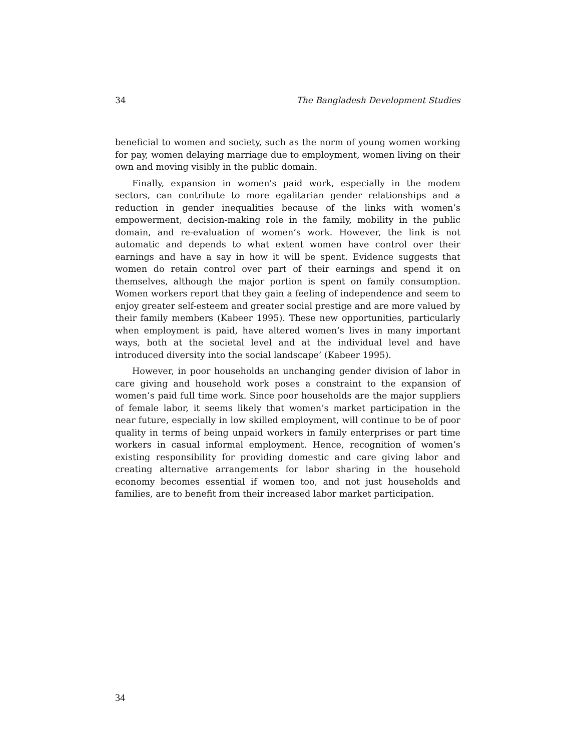34 The Bangladesh Development Studies
beneficial to women and society, such as the norm of young women working for pay, women delaying marriage due to employment, women living on their own and moving visibly in the public domain.
Finally, expansion in women's paid work, especially in the modem sectors, can contribute to more egalitarian gender relationships and a reduction in gender inequalities because of the links with women’s empowerment, decision-making role in the family, mobility in the public domain, and re-evaluation of women’s work. However, the link is not automatic and depends to what extent women have control over their earnings and have a say in how it will be spent. Evidence suggests that women do retain control over part of their earnings and spend it on themselves, although the major portion is spent on family consumption. Women workers report that they gain a feeling of independence and seem to enjoy greater self-esteem and greater social prestige and are more valued by their family members (Kabeer 1995). These new opportunities, particularly when employment is paid, have altered women’s lives in many important ways, both at the societal level and at the individual level and have introduced diversity into the social landscape’ (Kabeer 1995).
However, in poor households an unchanging gender division of labor in care giving and household work poses a constraint to the expansion of women’s paid full time work. Since poor households are the major suppliers of female labor, it seems likely that women’s market participation in the near future, especially in low skilled employment, will continue to be of poor quality in terms of being unpaid workers in family enterprises or part time workers in casual informal employment. Hence, recognition of women’s existing responsibility for providing domestic and care giving labor and creating alternative arrangements for labor sharing in the household economy becomes essential if women too, and not just households and families, are to benefit from their increased labor market participation.
34